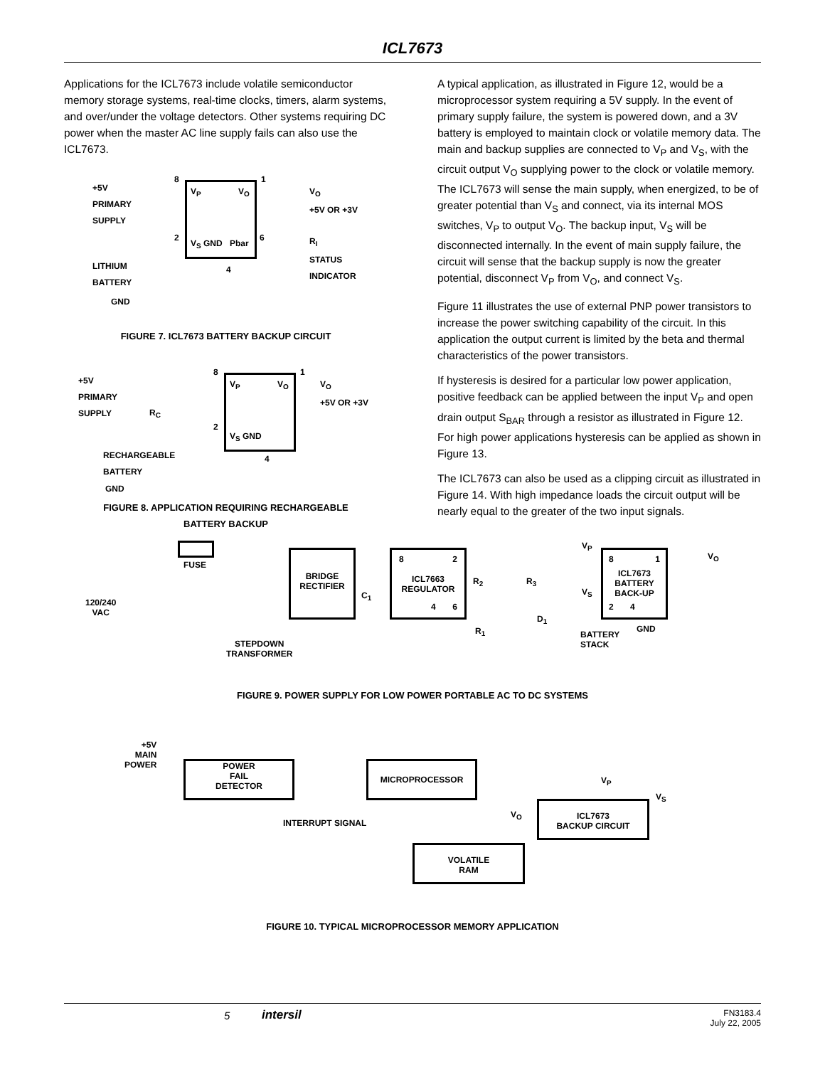ICL7673
Applications for the ICL7673 include volatile semiconductor memory storage systems, real-time clocks, timers, alarm systems, and over/under the voltage detectors. Other systems requiring DC power when the master AC line supply fails can also use the ICL7673.
+5V
PRIMARY
SUPPLY
8
V<sub>P</sub> V<sub>O</sub>
1
V<sub>O</sub>
+5V OR +3V
2
V<sub>S</sub> GND Pbar
6
R<sub>I</sub>
STATUS
INDICATOR
LITHIUM
BATTERY
4
GND
FIGURE 7. ICL7673 BATTERY BACKUP CIRCUIT
+5V
PRIMARY
SUPPLY
8
V<sub>P</sub> V<sub>O</sub>
1
V<sub>O</sub>
+5V OR +3V
R<sub>C</sub>
2
V<sub>S</sub> GND
RECHARGEABLE
BATTERY
4
GND
FIGURE 8. APPLICATION REQUIRING RECHARGEABLE
BATTERY BACKUP
A typical application, as illustrated in Figure 12, would be a microprocessor system requiring a 5V supply. In the event of primary supply failure, the system is powered down, and a 3V battery is employed to maintain clock or volatile memory data. The main and backup supplies are connected to V<sub>P</sub> and V<sub>S</sub>, with the circuit output V<sub>O</sub> supplying power to the clock or volatile memory. The ICL7673 will sense the main supply, when energized, to be of greater potential than V<sub>S</sub> and connect, via its internal MOS switches, V<sub>P</sub> to output V<sub>O</sub>. The backup input, V<sub>S</sub> will be disconnected internally. In the event of main supply failure, the circuit will sense that the backup supply is now the greater potential, disconnect V<sub>P</sub> from V<sub>O</sub>, and connect V<sub>S</sub>.
Figure 11 illustrates the use of external PNP power transistors to increase the power switching capability of the circuit. In this application the output current is limited by the beta and thermal characteristics of the power transistors.
If hysteresis is desired for a particular low power application, positive feedback can be applied between the input V<sub>P</sub> and open drain output S<sub>BAR</sub> through a resistor as illustrated in Figure 12. For high power applications hysteresis can be applied as shown in Figure 13.
The ICL7673 can also be used as a clipping circuit as illustrated in Figure 14. With high impedance loads the circuit output will be nearly equal to the greater of the two input signals.
FUSE
120/240
VAC
STEPDOWN
TRANSFORMER
BRIDGE
RECTIFIER
C<sub>1</sub>
8 2
ICL7663
REGULATOR
4 6
R<sub>2</sub>
R<sub>1</sub>
R<sub>3</sub>
D<sub>1</sub>
V<sub>P</sub>
V<sub>S</sub>
8 1
ICL7673
BATTERY
BACK-UP
2 4
V<sub>O</sub>
GND
BATTERY
STACK
FIGURE 9. POWER SUPPLY FOR LOW POWER PORTABLE AC TO DC SYSTEMS
+5V
MAIN
POWER
POWER
FAIL
DETECTOR
MICROPROCESSOR
INTERRUPT SIGNAL
V<sub>P</sub>
V<sub>S</sub>
V<sub>O</sub>
ICL7673
BACKUP CIRCUIT
VOLATILE
RAM
FIGURE 10. TYPICAL MICROPROCESSOR MEMORY APPLICATION
5 intersil FN3183.4
July 22, 2005